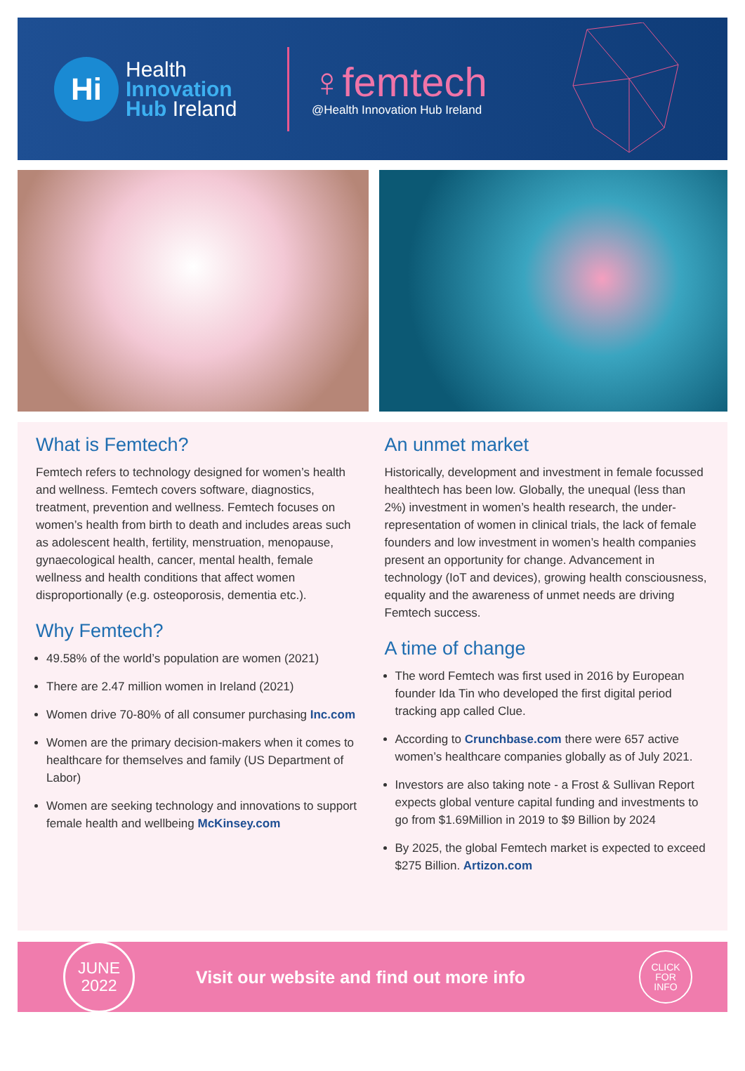Hi
Health
Innovation
Hub Ireland
♀femtech
@Health Innovation Hub Ireland
What is Femtech?
Femtech refers to technology designed for women’s health and wellness. Femtech covers software, diagnostics, treatment, prevention and wellness. Femtech focuses on women’s health from birth to death and includes areas such as adolescent health, fertility, menstruation, menopause, gynaecological health, cancer, mental health, female wellness and health conditions that affect women disproportionally (e.g. osteoporosis, dementia etc.).
Why Femtech?
49.58% of the world’s population are women (2021)
There are 2.47 million women in Ireland (2021)
Women drive 70-80% of all consumer purchasing Inc.com
Women are the primary decision-makers when it comes to healthcare for themselves and family (US Department of Labor)
Women are seeking technology and innovations to support female health and wellbeing McKinsey.com
An unmet market
Historically, development and investment in female focussed healthtech has been low. Globally, the unequal (less than 2%) investment in women’s health research, the under-representation of women in clinical trials, the lack of female founders and low investment in women’s health companies present an opportunity for change. Advancement in technology (IoT and devices), growing health consciousness, equality and the awareness of unmet needs are driving Femtech success.
A time of change
The word Femtech was first used in 2016 by European founder Ida Tin who developed the first digital period tracking app called Clue.
According to Crunchbase.com there were 657 active women’s healthcare companies globally as of July 2021.
Investors are also taking note - a Frost & Sullivan Report expects global venture capital funding and investments to go from $1.69Million in 2019 to $9 Billion by 2024
By 2025, the global Femtech market is expected to exceed $275 Billion. Artizon.com
JUNE
2022
Visit our website and find out more info
CLICK
FOR
INFO